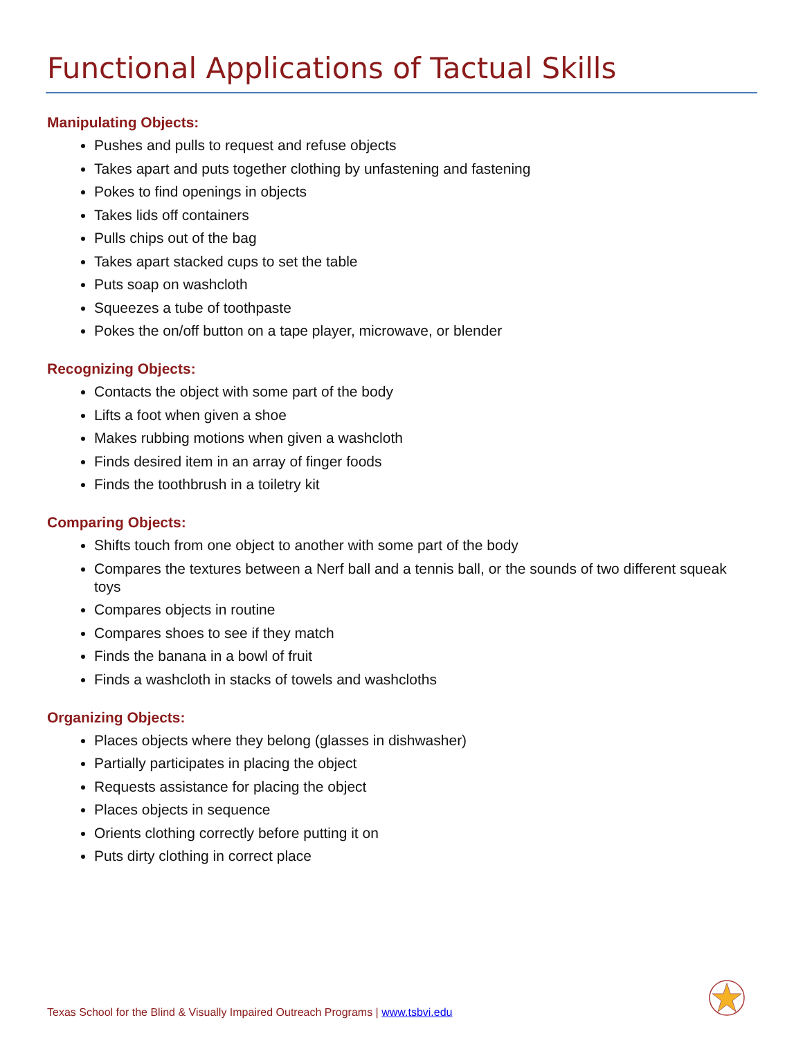Functional Applications of Tactual Skills
Manipulating Objects:
Pushes and pulls to request and refuse objects
Takes apart and puts together clothing by unfastening and fastening
Pokes to find openings in objects
Takes lids off containers
Pulls chips out of the bag
Takes apart stacked cups to set the table
Puts soap on washcloth
Squeezes a tube of toothpaste
Pokes the on/off button on a tape player, microwave, or blender
Recognizing Objects:
Contacts the object with some part of the body
Lifts a foot when given a shoe
Makes rubbing motions when given a washcloth
Finds desired item in an array of finger foods
Finds the toothbrush in a toiletry kit
Comparing Objects:
Shifts touch from one object to another with some part of the body
Compares the textures between a Nerf ball and a tennis ball, or the sounds of two different squeak toys
Compares objects in routine
Compares shoes to see if they match
Finds the banana in a bowl of fruit
Finds a washcloth in stacks of towels and washcloths
Organizing Objects:
Places objects where they belong (glasses in dishwasher)
Partially participates in placing the object
Requests assistance for placing the object
Places objects in sequence
Orients clothing correctly before putting it on
Puts dirty clothing in correct place
Texas School for the Blind & Visually Impaired Outreach Programs | www.tsbvi.edu